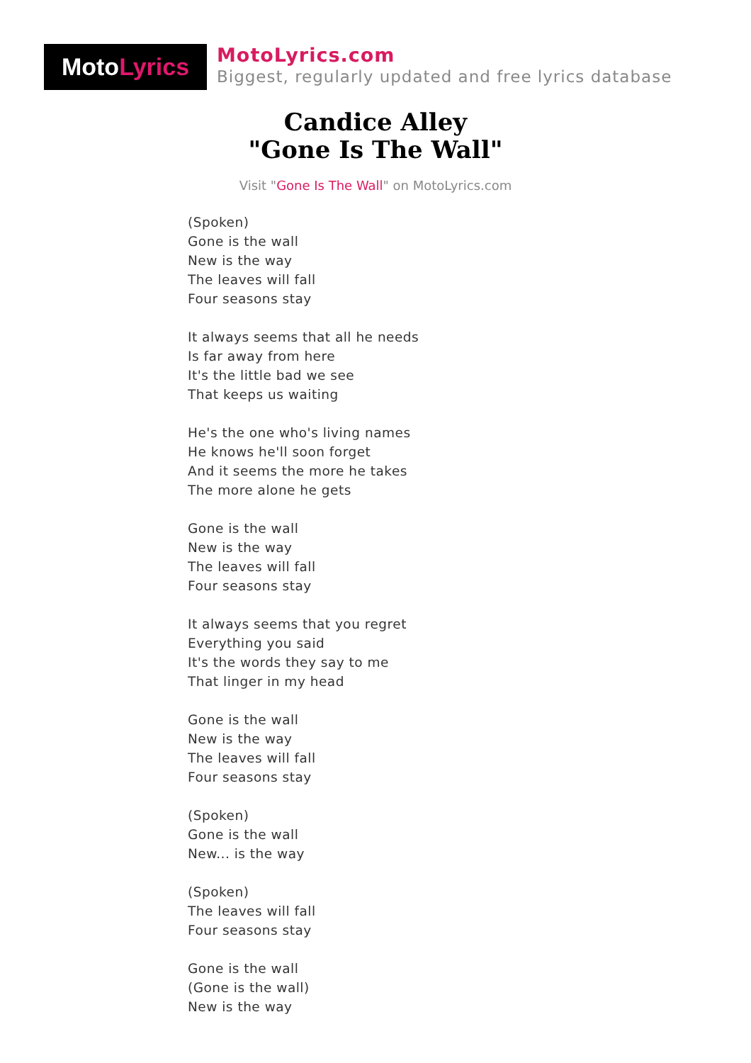Moto Lyrics
MotoLyrics.com
Biggest, regularly updated and free lyrics database
Candice Alley
"Gone Is The Wall"
Visit "Gone Is The Wall" on MotoLyrics.com
(Spoken)
Gone is the wall
New is the way
The leaves will fall
Four seasons stay
It always seems that all he needs
Is far away from here
It's the little bad we see
That keeps us waiting
He's the one who's living names
He knows he'll soon forget
And it seems the more he takes
The more alone he gets
Gone is the wall
New is the way
The leaves will fall
Four seasons stay
It always seems that you regret
Everything you said
It's the words they say to me
That linger in my head
Gone is the wall
New is the way
The leaves will fall
Four seasons stay
(Spoken)
Gone is the wall
New... is the way
(Spoken)
The leaves will fall
Four seasons stay
Gone is the wall
(Gone is the wall)
New is the way